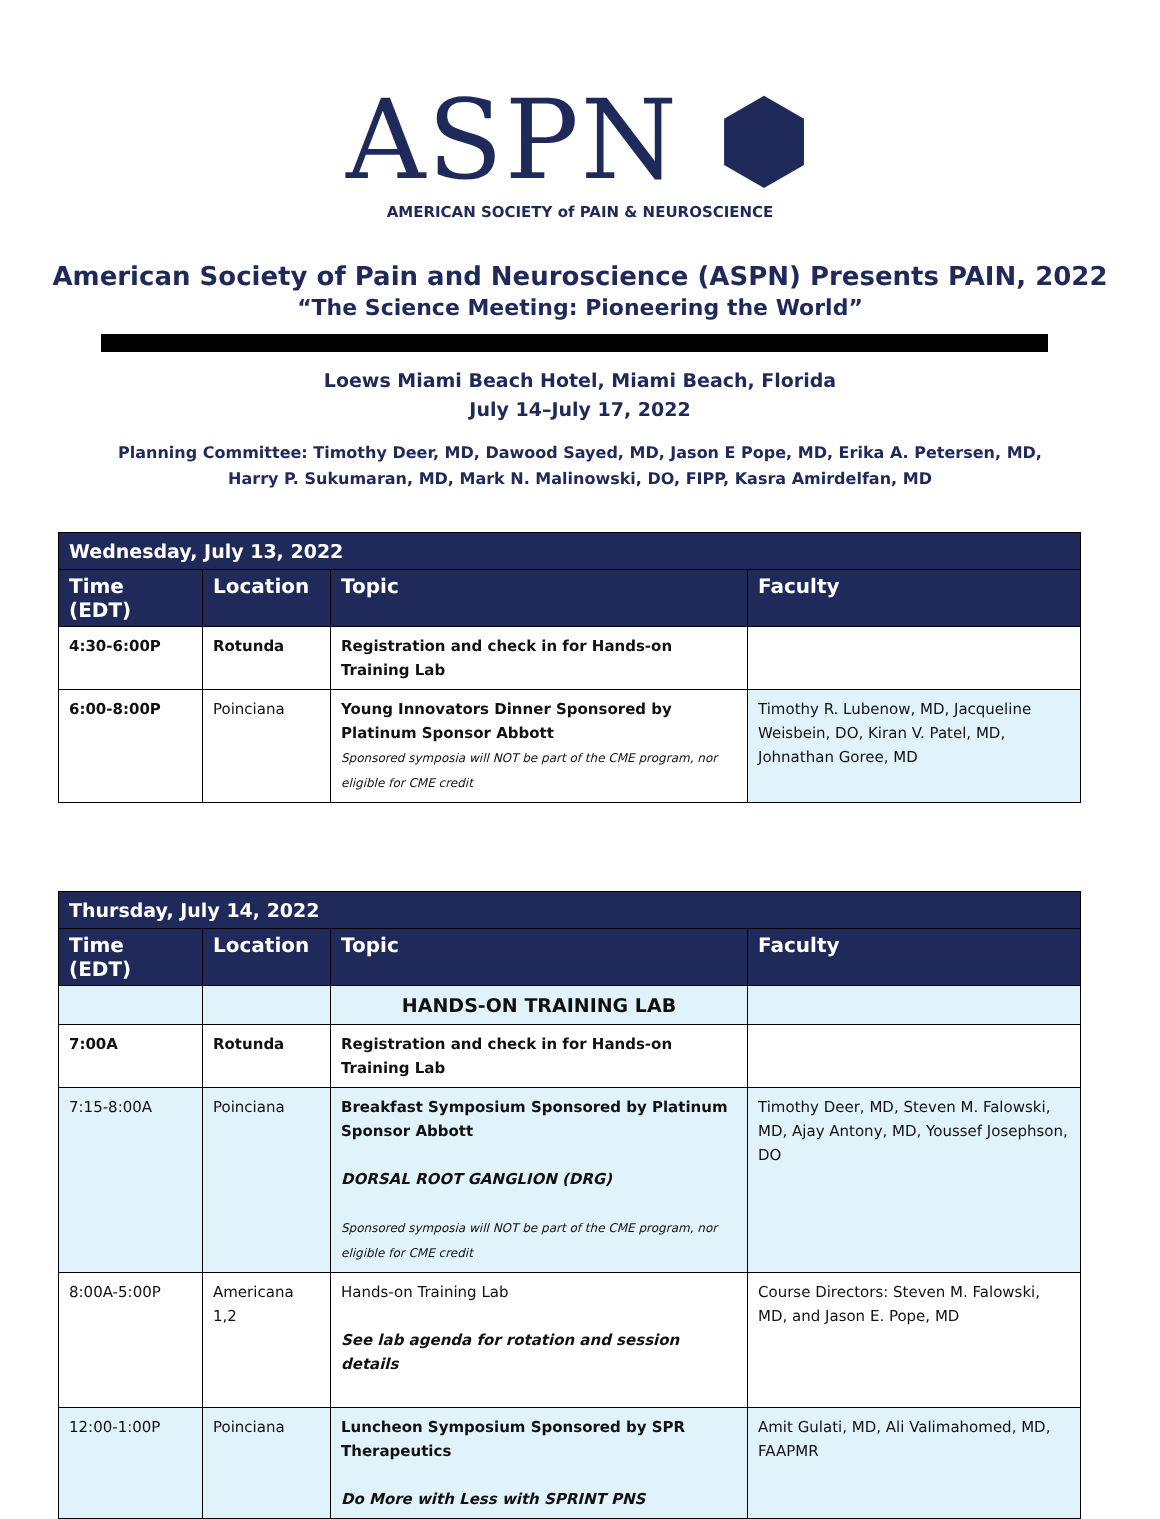ASPN ⬢
AMERICAN SOCIETY of PAIN & NEUROSCIENCE
American Society of Pain and Neuroscience (ASPN) Presents PAIN, 2022
“The Science Meeting: Pioneering the World”
Loews Miami Beach Hotel, Miami Beach, Florida
July 14–July 17, 2022
Planning Committee: Timothy Deer, MD, Dawood Sayed, MD, Jason E Pope, MD, Erika A. Petersen, MD, Harry P. Sukumaran, MD, Mark N. Malinowski, DO, FIPP, Kasra Amirdelfan, MD
| Wednesday, July 13, 2022 | | | |
| --- | --- | --- | --- |
| Time (EDT) | Location | Topic | Faculty |
| 4:30-6:00P | Rotunda | Registration and check in for Hands-on Training Lab | |
| 6:00-8:00P | Poinciana | Young Innovators Dinner Sponsored by Platinum Sponsor Abbott Sponsored symposia will NOT be part of the CME program, nor eligible for CME credit | Timothy R. Lubenow, MD, Jacqueline Weisbein, DO, Kiran V. Patel, MD, Johnathan Goree, MD |
| Thursday, July 14, 2022 | | | |
| --- | --- | --- | --- |
| Time (EDT) | Location | Topic | Faculty |
| | | HANDS-ON TRAINING LAB | |
| 7:00A | Rotunda | Registration and check in for Hands-on Training Lab | |
| 7:15-8:00A | Poinciana | Breakfast Symposium Sponsored by Platinum Sponsor Abbott DORSAL ROOT GANGLION (DRG) Sponsored symposia will NOT be part of the CME program, nor eligible for CME credit | Timothy Deer, MD, Steven M. Falowski, MD, Ajay Antony, MD, Youssef Josephson, DO |
| 8:00A-5:00P | Americana 1,2 | Hands-on Training Lab See lab agenda for rotation and session details | Course Directors: Steven M. Falowski, MD, and Jason E. Pope, MD |
| 12:00-1:00P | Poinciana | Luncheon Symposium Sponsored by SPR Therapeutics Do More with Less with SPRINT PNS | Amit Gulati, MD, Ali Valimahomed, MD, FAAPMR |